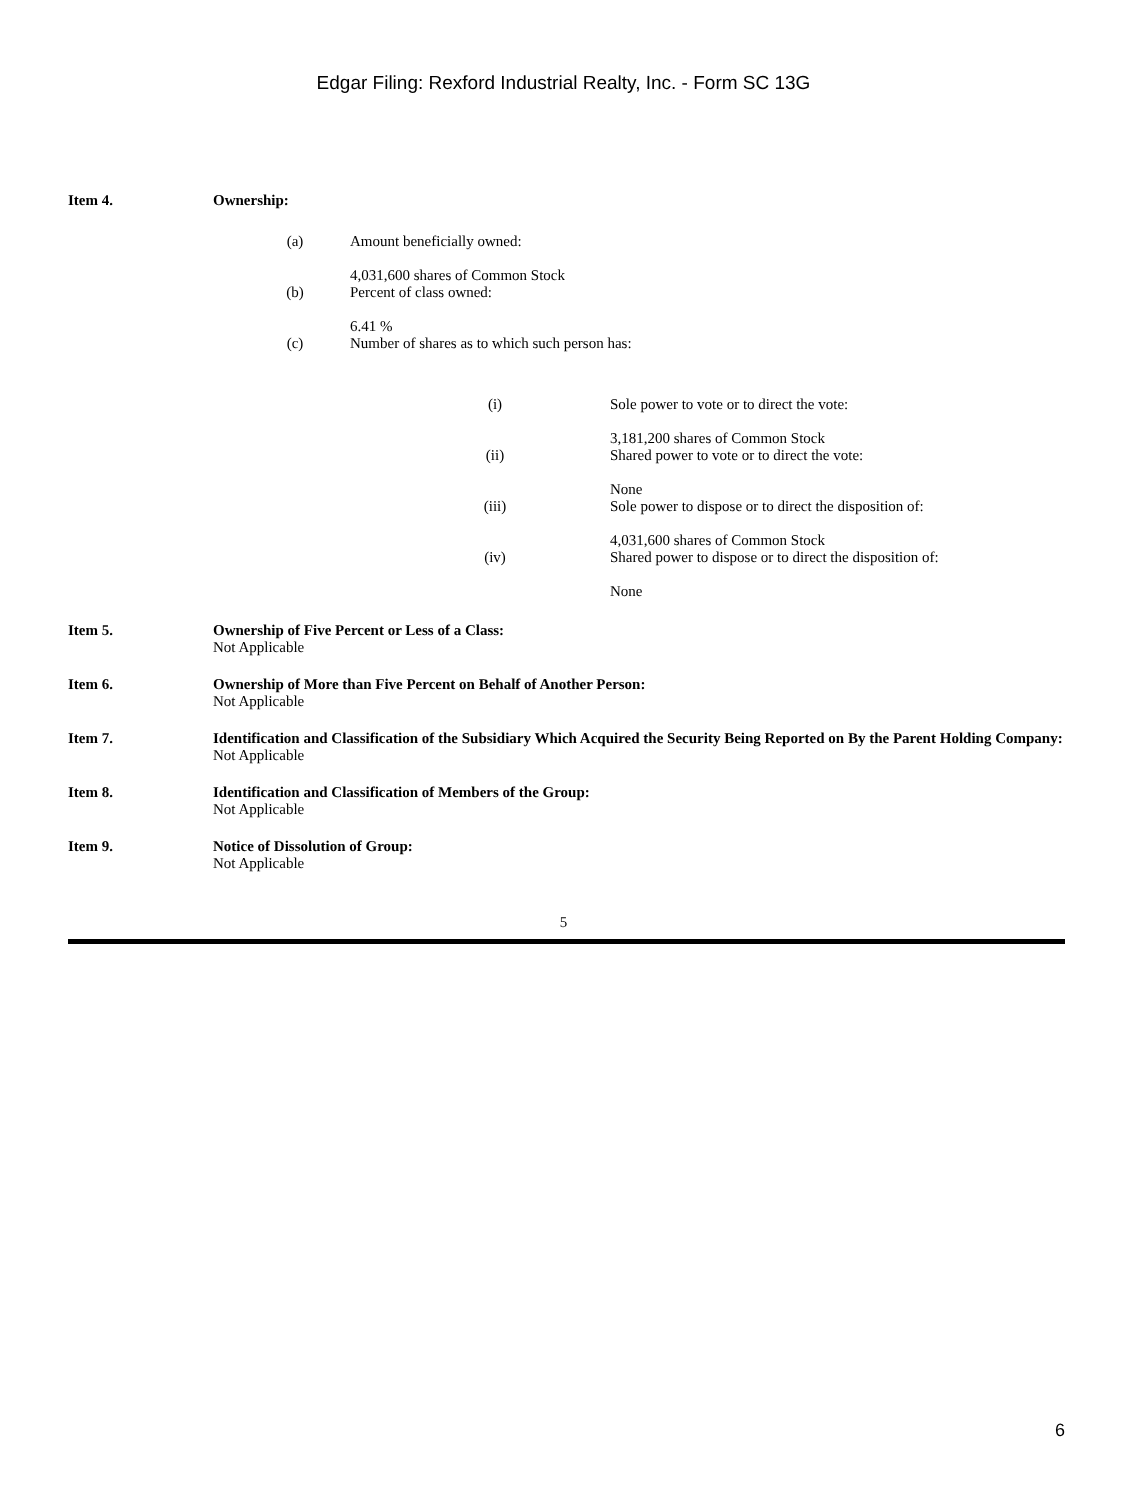Edgar Filing: Rexford Industrial Realty, Inc. - Form SC 13G
Item 4. Ownership:
(a) Amount beneficially owned:
4,031,600 shares of Common Stock
(b) Percent of class owned:
6.41 %
(c) Number of shares as to which such person has:
(i) Sole power to vote or to direct the vote:
3,181,200 shares of Common Stock
(ii) Shared power to vote or to direct the vote:
None
(iii) Sole power to dispose or to direct the disposition of:
4,031,600 shares of Common Stock
(iv) Shared power to dispose or to direct the disposition of:
None
Item 5. Ownership of Five Percent or Less of a Class:
Not Applicable
Item 6. Ownership of More than Five Percent on Behalf of Another Person:
Not Applicable
Item 7. Identification and Classification of the Subsidiary Which Acquired the Security Being Reported on By the Parent Holding Company:
Not Applicable
Item 8. Identification and Classification of Members of the Group:
Not Applicable
Item 9. Notice of Dissolution of Group:
Not Applicable
5
6